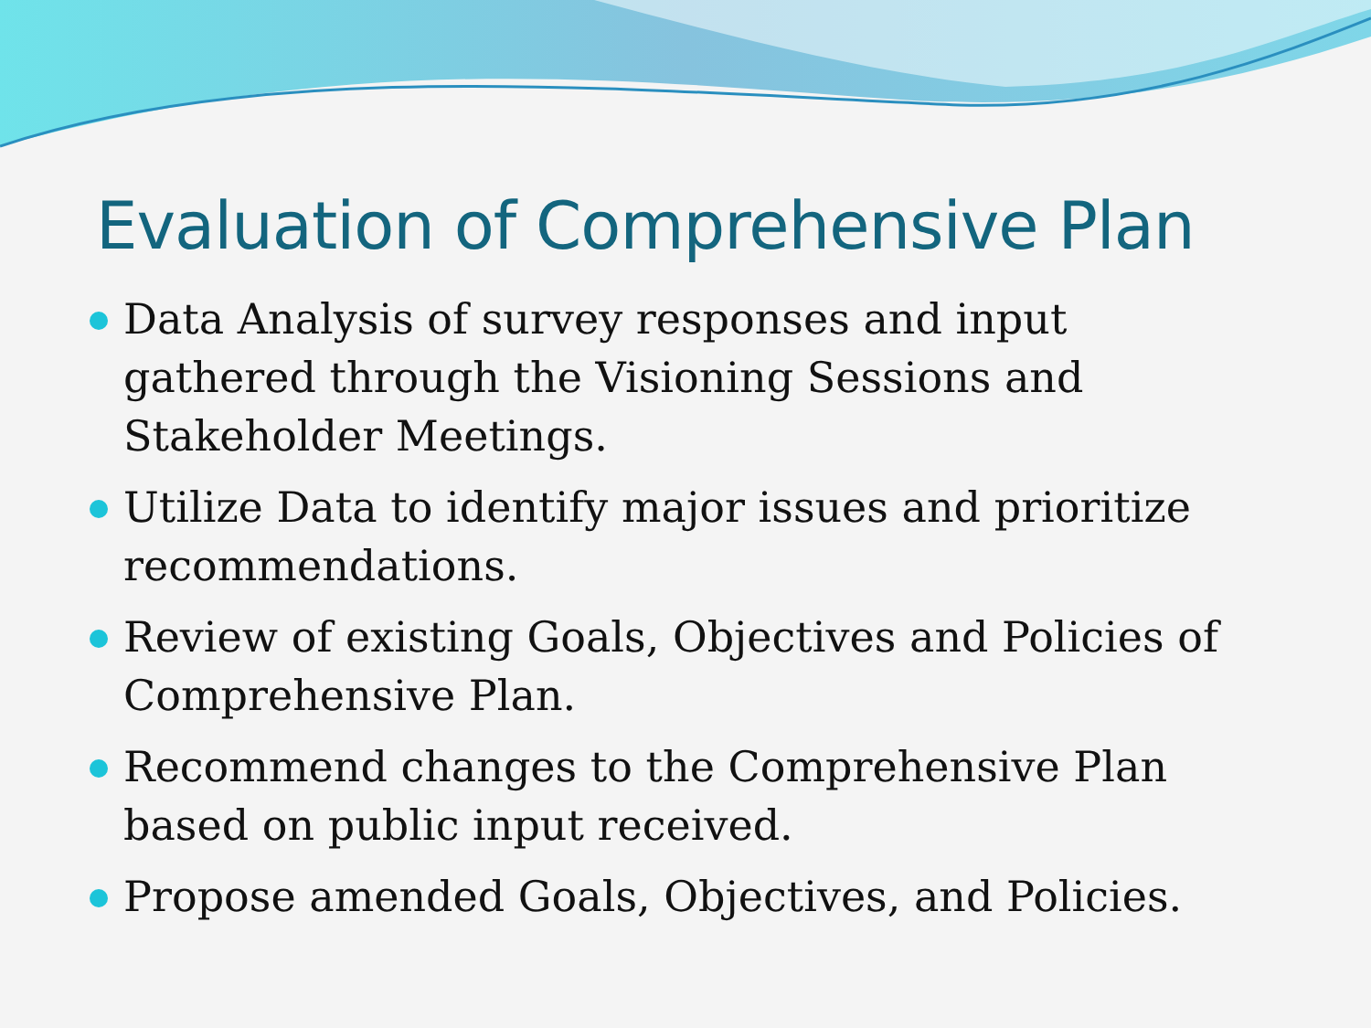Evaluation of Comprehensive Plan
Data Analysis of survey responses and input gathered through the Visioning Sessions and Stakeholder Meetings.
Utilize Data to identify major issues and prioritize recommendations.
Review of existing Goals, Objectives and Policies of Comprehensive Plan.
Recommend changes to the Comprehensive Plan based on public input received.
Propose amended Goals, Objectives, and Policies.